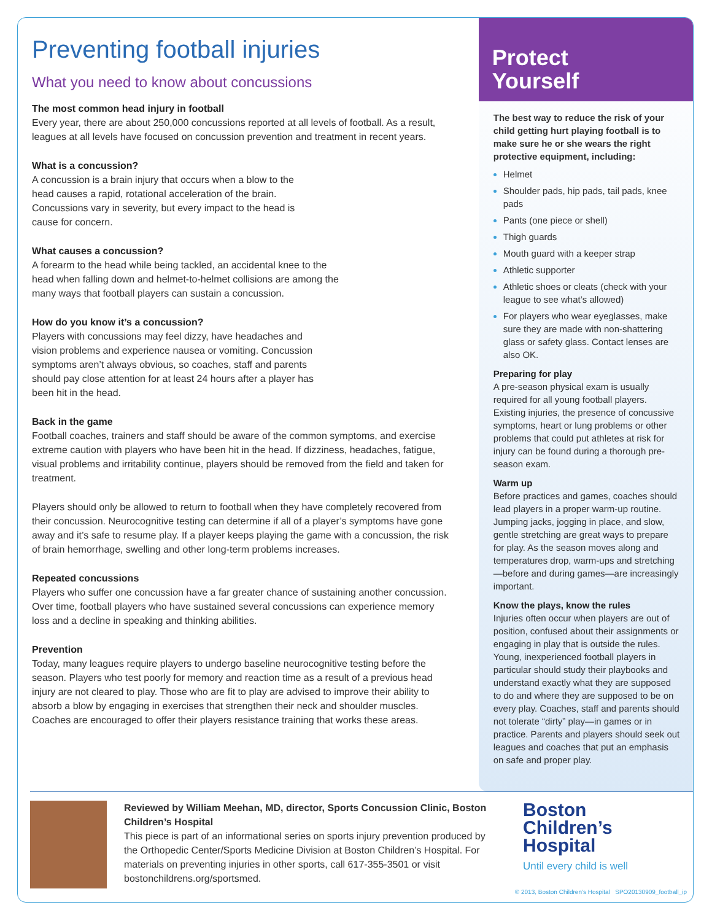Preventing football injuries
What you need to know about concussions
The most common head injury in football
Every year, there are about 250,000 concussions reported at all levels of football. As a result, leagues at all levels have focused on concussion prevention and treatment in recent years.
What is a concussion?
A concussion is a brain injury that occurs when a blow to the head causes a rapid, rotational acceleration of the brain. Concussions vary in severity, but every impact to the head is cause for concern.
What causes a concussion?
A forearm to the head while being tackled, an accidental knee to the head when falling down and helmet-to-helmet collisions are among the many ways that football players can sustain a concussion.
How do you know it’s a concussion?
Players with concussions may feel dizzy, have headaches and vision problems and experience nausea or vomiting. Concussion symptoms aren’t always obvious, so coaches, staff and parents should pay close attention for at least 24 hours after a player has been hit in the head.
Back in the game
Football coaches, trainers and staff should be aware of the common symptoms, and exercise extreme caution with players who have been hit in the head. If dizziness, headaches, fatigue, visual problems and irritability continue, players should be removed from the field and taken for treatment.
Players should only be allowed to return to football when they have completely recovered from their concussion. Neurocognitive testing can determine if all of a player’s symptoms have gone away and it’s safe to resume play. If a player keeps playing the game with a concussion, the risk of brain hemorrhage, swelling and other long-term problems increases.
Repeated concussions
Players who suffer one concussion have a far greater chance of sustaining another concussion. Over time, football players who have sustained several concussions can experience memory loss and a decline in speaking and thinking abilities.
Prevention
Today, many leagues require players to undergo baseline neurocognitive testing before the season. Players who test poorly for memory and reaction time as a result of a previous head injury are not cleared to play. Those who are fit to play are advised to improve their ability to absorb a blow by engaging in exercises that strengthen their neck and shoulder muscles. Coaches are encouraged to offer their players resistance training that works these areas.
Protect
Yourself
The best way to reduce the risk of your child getting hurt playing football is to make sure he or she wears the right protective equipment, including:
Helmet
Shoulder pads, hip pads, tail pads, knee pads
Pants (one piece or shell)
Thigh guards
Mouth guard with a keeper strap
Athletic supporter
Athletic shoes or cleats (check with your league to see what’s allowed)
For players who wear eyeglasses, make sure they are made with non-shattering glass or safety glass. Contact lenses are also OK.
Preparing for play
A pre-season physical exam is usually required for all young football players. Existing injuries, the presence of concussive symptoms, heart or lung problems or other problems that could put athletes at risk for injury can be found during a thorough pre-season exam.
Warm up
Before practices and games, coaches should lead players in a proper warm-up routine. Jumping jacks, jogging in place, and slow, gentle stretching are great ways to prepare for play. As the season moves along and temperatures drop, warm-ups and stretching—before and during games—are increasingly important.
Know the plays, know the rules
Injuries often occur when players are out of position, confused about their assignments or engaging in play that is outside the rules. Young, inexperienced football players in particular should study their playbooks and understand exactly what they are supposed to do and where they are supposed to be on every play. Coaches, staff and parents should not tolerate “dirty” play—in games or in practice. Parents and players should seek out leagues and coaches that put an emphasis on safe and proper play.
Reviewed by William Meehan, MD, director, Sports Concussion Clinic, Boston Children’s Hospital
This piece is part of an informational series on sports injury prevention produced by the Orthopedic Center/Sports Medicine Division at Boston Children’s Hospital. For materials on preventing injuries in other sports, call 617-355-3501 or visit bostonchildrens.org/sportsmed.
Boston
Children’s
Hospital
Until every child is well
© 2013, Boston Children’s Hospital SPO20130909_football_ip